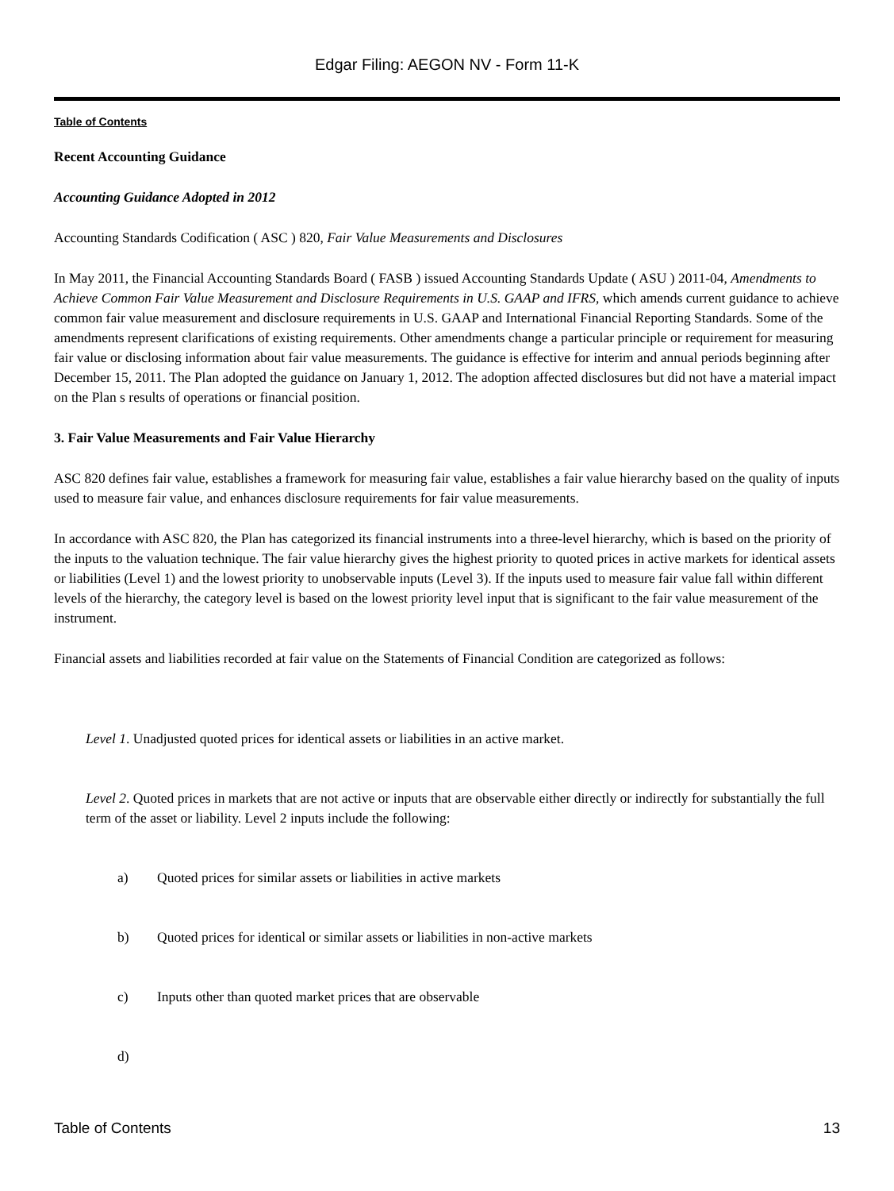Edgar Filing: AEGON NV - Form 11-K
Table of Contents
Recent Accounting Guidance
Accounting Guidance Adopted in 2012
Accounting Standards Codification ( ASC ) 820, Fair Value Measurements and Disclosures
In May 2011, the Financial Accounting Standards Board ( FASB ) issued Accounting Standards Update ( ASU ) 2011-04, Amendments to Achieve Common Fair Value Measurement and Disclosure Requirements in U.S. GAAP and IFRS, which amends current guidance to achieve common fair value measurement and disclosure requirements in U.S. GAAP and International Financial Reporting Standards. Some of the amendments represent clarifications of existing requirements. Other amendments change a particular principle or requirement for measuring fair value or disclosing information about fair value measurements. The guidance is effective for interim and annual periods beginning after December 15, 2011. The Plan adopted the guidance on January 1, 2012. The adoption affected disclosures but did not have a material impact on the Plan s results of operations or financial position.
3. Fair Value Measurements and Fair Value Hierarchy
ASC 820 defines fair value, establishes a framework for measuring fair value, establishes a fair value hierarchy based on the quality of inputs used to measure fair value, and enhances disclosure requirements for fair value measurements.
In accordance with ASC 820, the Plan has categorized its financial instruments into a three-level hierarchy, which is based on the priority of the inputs to the valuation technique. The fair value hierarchy gives the highest priority to quoted prices in active markets for identical assets or liabilities (Level 1) and the lowest priority to unobservable inputs (Level 3). If the inputs used to measure fair value fall within different levels of the hierarchy, the category level is based on the lowest priority level input that is significant to the fair value measurement of the instrument.
Financial assets and liabilities recorded at fair value on the Statements of Financial Condition are categorized as follows:
Level 1. Unadjusted quoted prices for identical assets or liabilities in an active market.
Level 2. Quoted prices in markets that are not active or inputs that are observable either directly or indirectly for substantially the full term of the asset or liability. Level 2 inputs include the following:
a) Quoted prices for similar assets or liabilities in active markets
b) Quoted prices for identical or similar assets or liabilities in non-active markets
c) Inputs other than quoted market prices that are observable
d)
Table of Contents 13